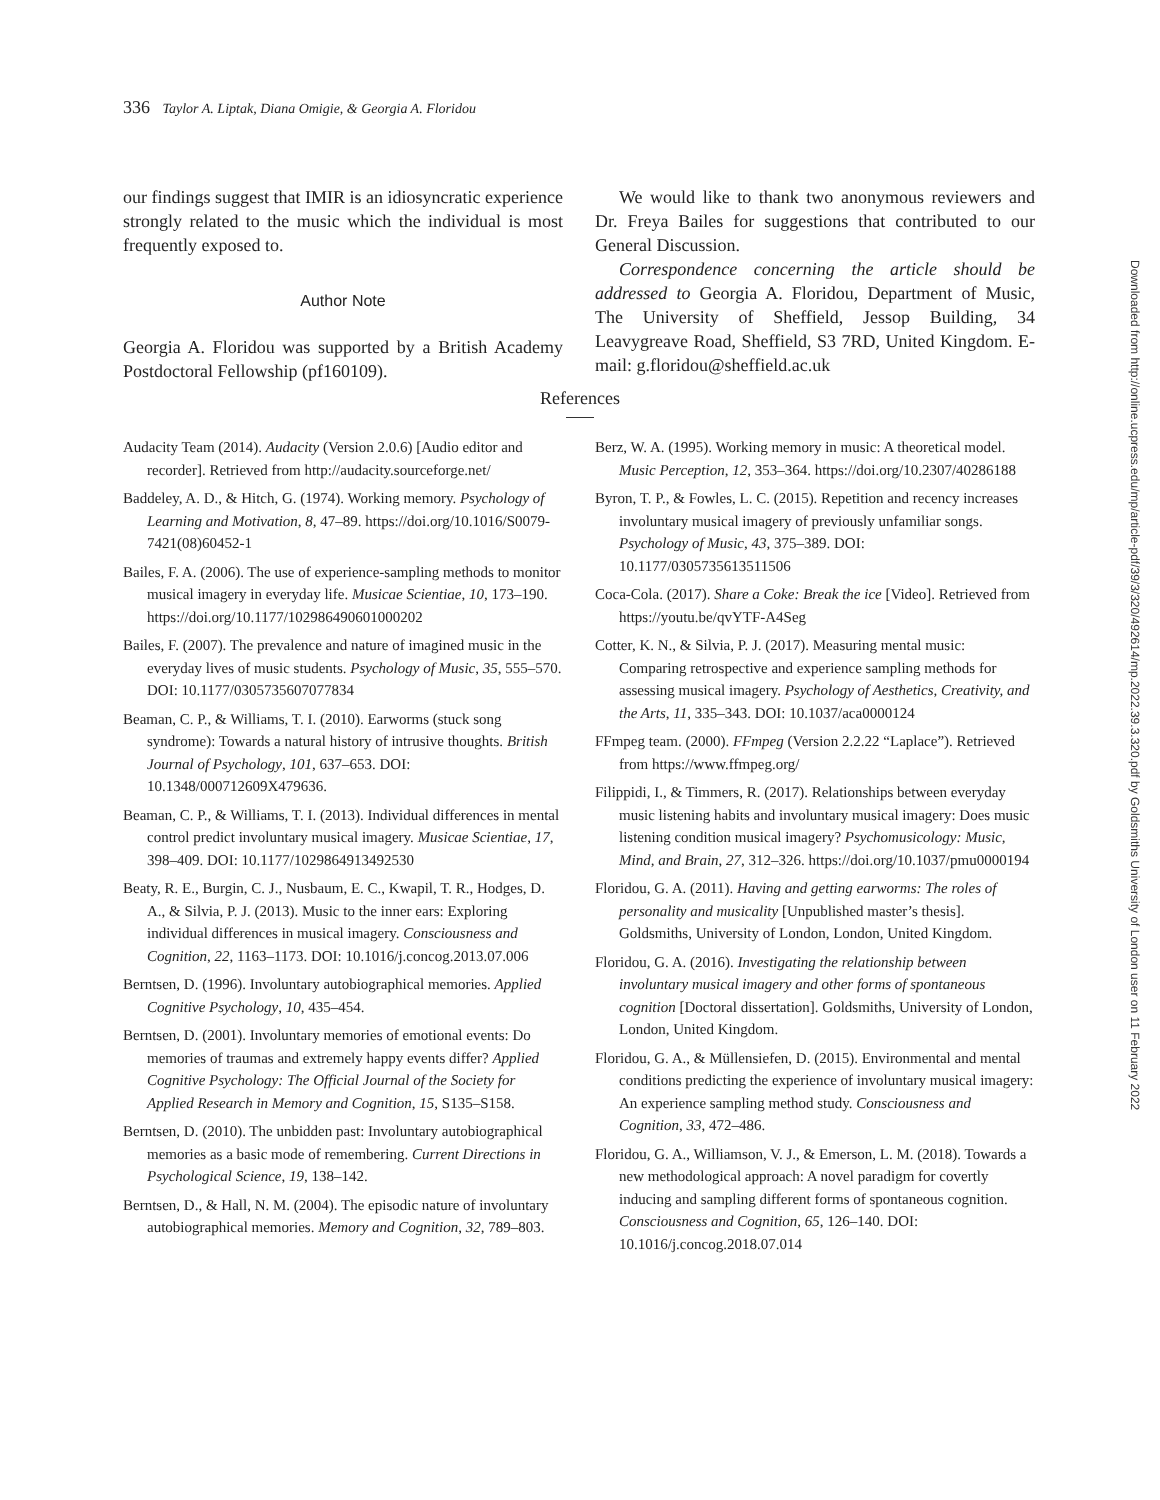336 Taylor A. Liptak, Diana Omigie, & Georgia A. Floridou
our findings suggest that IMIR is an idiosyncratic experience strongly related to the music which the individual is most frequently exposed to.
Author Note
Georgia A. Floridou was supported by a British Academy Postdoctoral Fellowship (pf160109).
We would like to thank two anonymous reviewers and Dr. Freya Bailes for suggestions that contributed to our General Discussion.
Correspondence concerning the article should be addressed to Georgia A. Floridou, Department of Music, The University of Sheffield, Jessop Building, 34 Leavygreave Road, Sheffield, S3 7RD, United Kingdom. E-mail: g.floridou@sheffield.ac.uk
References
Audacity Team (2014). Audacity (Version 2.0.6) [Audio editor and recorder]. Retrieved from http://audacity.sourceforge.net/
Baddeley, A. D., & Hitch, G. (1974). Working memory. Psychology of Learning and Motivation, 8, 47–89. https://doi.org/10.1016/S0079-7421(08)60452-1
Bailes, F. A. (2006). The use of experience-sampling methods to monitor musical imagery in everyday life. Musicae Scientiae, 10, 173–190. https://doi.org/10.1177/102986490601000202
Bailes, F. (2007). The prevalence and nature of imagined music in the everyday lives of music students. Psychology of Music, 35, 555–570. DOI: 10.1177/0305735607077834
Beaman, C. P., & Williams, T. I. (2010). Earworms (stuck song syndrome): Towards a natural history of intrusive thoughts. British Journal of Psychology, 101, 637–653. DOI: 10.1348/000712609X479636.
Beaman, C. P., & Williams, T. I. (2013). Individual differences in mental control predict involuntary musical imagery. Musicae Scientiae, 17, 398–409. DOI: 10.1177/1029864913492530
Beaty, R. E., Burgin, C. J., Nusbaum, E. C., Kwapil, T. R., Hodges, D. A., & Silvia, P. J. (2013). Music to the inner ears: Exploring individual differences in musical imagery. Consciousness and Cognition, 22, 1163–1173. DOI: 10.1016/j.concog.2013.07.006
Berntsen, D. (1996). Involuntary autobiographical memories. Applied Cognitive Psychology, 10, 435–454.
Berntsen, D. (2001). Involuntary memories of emotional events: Do memories of traumas and extremely happy events differ? Applied Cognitive Psychology: The Official Journal of the Society for Applied Research in Memory and Cognition, 15, S135–S158.
Berntsen, D. (2010). The unbidden past: Involuntary autobiographical memories as a basic mode of remembering. Current Directions in Psychological Science, 19, 138–142.
Berntsen, D., & Hall, N. M. (2004). The episodic nature of involuntary autobiographical memories. Memory and Cognition, 32, 789–803.
Berz, W. A. (1995). Working memory in music: A theoretical model. Music Perception, 12, 353–364. https://doi.org/10.2307/40286188
Byron, T. P., & Fowles, L. C. (2015). Repetition and recency increases involuntary musical imagery of previously unfamiliar songs. Psychology of Music, 43, 375–389. DOI: 10.1177/0305735613511506
Coca-Cola. (2017). Share a Coke: Break the ice [Video]. Retrieved from https://youtu.be/qvYTF-A4Seg
Cotter, K. N., & Silvia, P. J. (2017). Measuring mental music: Comparing retrospective and experience sampling methods for assessing musical imagery. Psychology of Aesthetics, Creativity, and the Arts, 11, 335–343. DOI: 10.1037/aca0000124
FFmpeg team. (2000). FFmpeg (Version 2.2.22 “Laplace”). Retrieved from https://www.ffmpeg.org/
Filippidi, I., & Timmers, R. (2017). Relationships between everyday music listening habits and involuntary musical imagery: Does music listening condition musical imagery? Psychomusicology: Music, Mind, and Brain, 27, 312–326. https://doi.org/10.1037/pmu0000194
Floridou, G. A. (2011). Having and getting earworms: The roles of personality and musicality [Unpublished master’s thesis]. Goldsmiths, University of London, London, United Kingdom.
Floridou, G. A. (2016). Investigating the relationship between involuntary musical imagery and other forms of spontaneous cognition [Doctoral dissertation]. Goldsmiths, University of London, London, United Kingdom.
Floridou, G. A., & Müllensiefen, D. (2015). Environmental and mental conditions predicting the experience of involuntary musical imagery: An experience sampling method study. Consciousness and Cognition, 33, 472–486.
Floridou, G. A., Williamson, V. J., & Emerson, L. M. (2018). Towards a new methodological approach: A novel paradigm for covertly inducing and sampling different forms of spontaneous cognition. Consciousness and Cognition, 65, 126–140. DOI: 10.1016/j.concog.2018.07.014
Downloaded from http://online.ucpress.edu/mp/article-pdf/39/3/320/492614/mp.2022.39.3.320.pdf by Goldsmiths University of London user on 11 February 2022